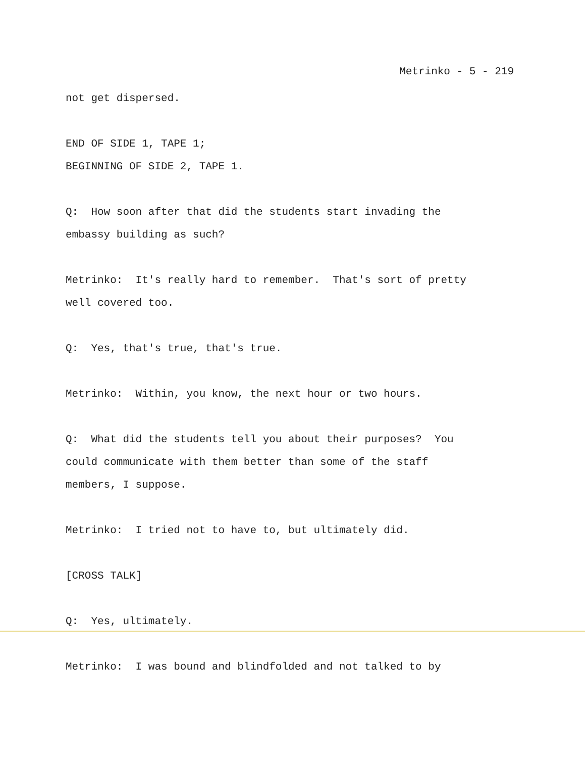Metrinko - 5 - 219
not get dispersed.
END OF SIDE 1, TAPE 1;
BEGINNING OF SIDE 2, TAPE 1.
Q: How soon after that did the students start invading the
embassy building as such?
Metrinko: It's really hard to remember. That's sort of pretty
well covered too.
Q: Yes, that's true, that's true.
Metrinko: Within, you know, the next hour or two hours.
Q: What did the students tell you about their purposes? You
could communicate with them better than some of the staff
members, I suppose.
Metrinko: I tried not to have to, but ultimately did.
[CROSS TALK]
Q: Yes, ultimately.
Metrinko: I was bound and blindfolded and not talked to by